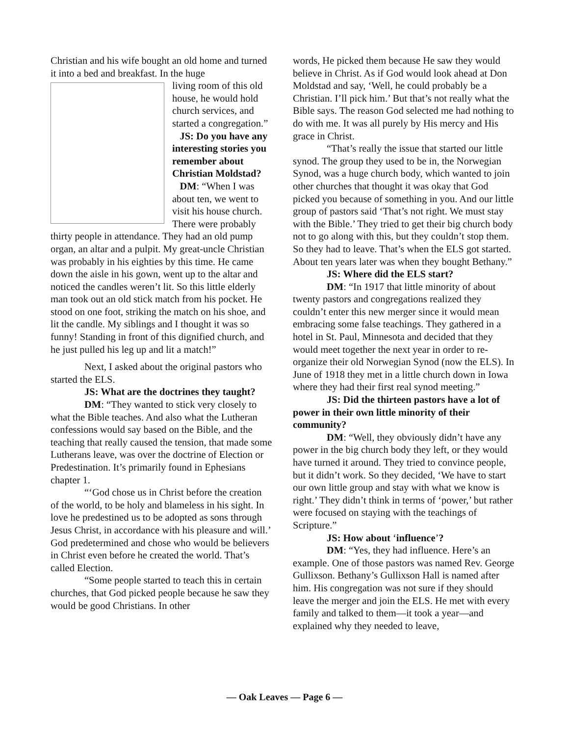Christian and his wife bought an old home and turned it into a bed and breakfast. In the huge
living room of this old house, he would hold church services, and started a congregation.”
JS: Do you have any interesting stories you remember about Christian Moldstad?
DM: “When I was about ten, we went to visit his house church. There were probably thirty people in attendance. They had an old pump organ, an altar and a pulpit. My great-uncle Christian was probably in his eighties by this time. He came down the aisle in his gown, went up to the altar and noticed the candles weren’t lit. So this little elderly man took out an old stick match from his pocket. He stood on one foot, striking the match on his shoe, and lit the candle. My siblings and I thought it was so funny! Standing in front of this dignified church, and he just pulled his leg up and lit a match!”
Next, I asked about the original pastors who started the ELS.
JS: What are the doctrines they taught?
DM: “They wanted to stick very closely to what the Bible teaches. And also what the Lutheran confessions would say based on the Bible, and the teaching that really caused the tension, that made some Lutherans leave, was over the doctrine of Election or Predestination. It’s primarily found in Ephesians chapter 1.
“‘God chose us in Christ before the creation of the world, to be holy and blameless in his sight. In love he predestined us to be adopted as sons through Jesus Christ, in accordance with his pleasure and will.’ God predetermined and chose who would be believers in Christ even before he created the world. That’s called Election.
“Some people started to teach this in certain churches, that God picked people because he saw they would be good Christians. In other
words, He picked them because He saw they would believe in Christ. As if God would look ahead at Don Moldstad and say, ‘Well, he could probably be a Christian. I’ll pick him.’ But that’s not really what the Bible says. The reason God selected me had nothing to do with me. It was all purely by His mercy and His grace in Christ.
“That’s really the issue that started our little synod. The group they used to be in, the Norwegian Synod, was a huge church body, which wanted to join other churches that thought it was okay that God picked you because of something in you. And our little group of pastors said ‘That’s not right. We must stay with the Bible.’ They tried to get their big church body not to go along with this, but they couldn’t stop them. So they had to leave. That’s when the ELS got started. About ten years later was when they bought Bethany.”
JS: Where did the ELS start?
DM: “In 1917 that little minority of about twenty pastors and congregations realized they couldn’t enter this new merger since it would mean embracing some false teachings. They gathered in a hotel in St. Paul, Minnesota and decided that they would meet together the next year in order to re-organize their old Norwegian Synod (now the ELS). In June of 1918 they met in a little church down in Iowa where they had their first real synod meeting.”
JS: Did the thirteen pastors have a lot of power in their own little minority of their community?
DM: “Well, they obviously didn’t have any power in the big church body they left, or they would have turned it around. They tried to convince people, but it didn’t work. So they decided, ‘We have to start our own little group and stay with what we know is right.’ They didn’t think in terms of ‘power,’ but rather were focused on staying with the teachings of Scripture.”
JS: How about ‘influence’?
DM: “Yes, they had influence. Here’s an example. One of those pastors was named Rev. George Gullixson. Bethany’s Gullixson Hall is named after him. His congregation was not sure if they should leave the merger and join the ELS. He met with every family and talked to them—it took a year—and explained why they needed to leave,
— Oak Leaves — Page 6 —